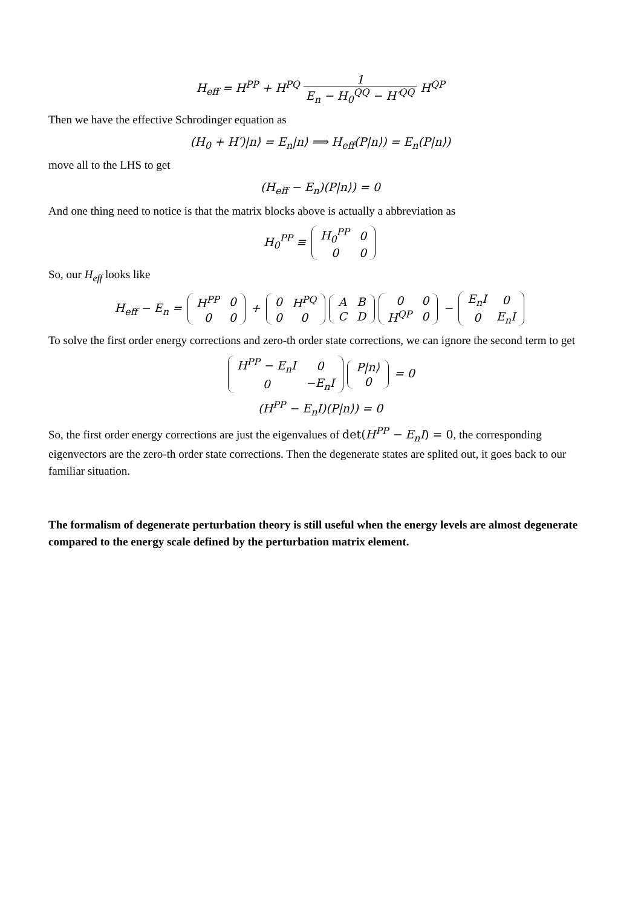H<sub>eff</sub> = H<sup>PP</sup> + H<sup>PQ</sup> 1 E<sub>n</sub> − H<sub>0</sub><sup>QQ</sup> − H′<sup>QQ</sup> H<sup>QP</sup>
Then we have the effective Schrodinger equation as
(H<sub>0</sub> + H′)|n⟩ = E<sub>n</sub>|n⟩ ⟹ H<sub>eff</sub>(P|n⟩) = E<sub>n</sub>(P|n⟩)
move all to the LHS to get
(H<sub>eff</sub> − E<sub>n</sub>)(P|n⟩) = 0
And one thing need to notice is that the matrix blocks above is actually a abbreviation as
H<sub>0</sub><sup>PP</sup> ≡
| H<sub>0</sub><sup>PP</sup> | 0 |
| 0 | 0 |
So, our H<sub>eff</sub> looks like
H<sub>eff</sub> − E<sub>n</sub> =
| H<sup>PP</sup> | 0 |
| 0 | 0 |
+
| 0 | H<sup>PQ</sup> |
| 0 | 0 |
| A | B |
| C | D |
| 0 | 0 |
| H<sup>QP</sup> | 0 |
−
| E<sub>n</sub>I | 0 |
| 0 | E<sub>n</sub>I |
To solve the first order energy corrections and zero-th order state corrections, we can ignore the second term to get
| H<sup>PP</sup> − E<sub>n</sub>I | 0 |
| 0 | −E<sub>n</sub>I |
| P/n⟩ |
| 0 |
= 0
(H<sup>PP</sup> − E<sub>n</sub>I)(P|n⟩) = 0
So, the first order energy corrections are just the eigenvalues of det(H<sup>PP</sup> − E<sub>n</sub>I) = 0, the corresponding eigenvectors are the zero-th order state corrections. Then the degenerate states are splited out, it goes back to our familiar situation.
The formalism of degenerate perturbation theory is still useful when the energy levels are almost degenerate compared to the energy scale defined by the perturbation matrix element.